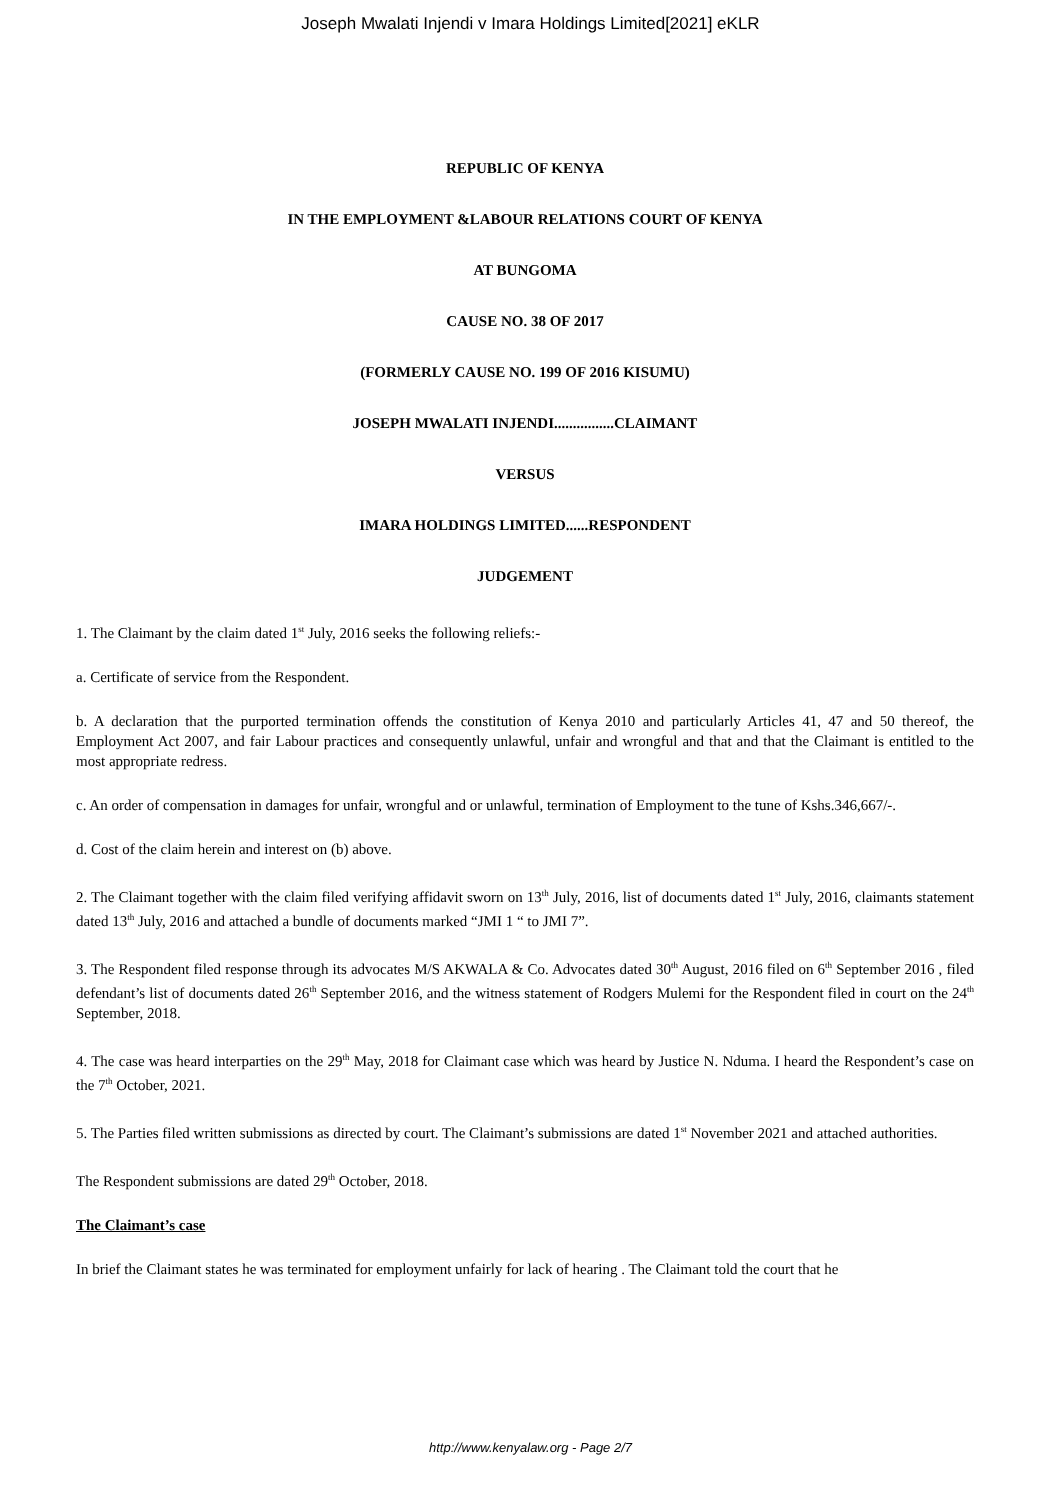Joseph Mwalati Injendi v Imara Holdings Limited[2021] eKLR
REPUBLIC OF KENYA
IN THE EMPLOYMENT &LABOUR RELATIONS COURT OF KENYA
AT BUNGOMA
CAUSE NO. 38 OF 2017
(FORMERLY CAUSE NO. 199 OF 2016 KISUMU)
JOSEPH MWALATI INJENDI................CLAIMANT
VERSUS
IMARA HOLDINGS LIMITED......RESPONDENT
JUDGEMENT
1. The Claimant by the claim dated 1<sup>st</sup> July, 2016 seeks the following reliefs:-
a. Certificate of service from the Respondent.
b. A declaration that the purported termination offends the constitution of Kenya 2010 and particularly Articles 41, 47 and 50 thereof, the Employment Act 2007, and fair Labour practices and consequently unlawful, unfair and wrongful and that and that the Claimant is entitled to the most appropriate redress.
c. An order of compensation in damages for unfair, wrongful and or unlawful, termination of Employment to the tune of Kshs.346,667/-.
d. Cost of the claim herein and interest on (b) above.
2. The Claimant together with the claim filed verifying affidavit sworn on 13<sup>th</sup> July, 2016, list of documents dated 1<sup>st</sup> July, 2016, claimants statement dated 13<sup>th</sup> July, 2016 and attached a bundle of documents marked “JMI 1 “ to JMI 7”.
3. The Respondent filed response through its advocates M/S AKWALA & Co. Advocates dated 30<sup>th</sup> August, 2016 filed on 6<sup>th</sup> September 2016 , filed defendant’s list of documents dated 26<sup>th</sup> September 2016, and the witness statement of Rodgers Mulemi for the Respondent filed in court on the 24<sup>th</sup> September, 2018.
4. The case was heard interparties on the 29<sup>th</sup> May, 2018 for Claimant case which was heard by Justice N. Nduma. I heard the Respondent’s case on the 7<sup>th</sup> October, 2021.
5. The Parties filed written submissions as directed by court. The Claimant’s submissions are dated 1<sup>st</sup> November 2021 and attached authorities.
The Respondent submissions are dated 29<sup>th</sup> October, 2018.
The Claimant’s case
In brief the Claimant states he was terminated for employment unfairly for lack of hearing . The Claimant told the court that he
http://www.kenyalaw.org - Page 2/7